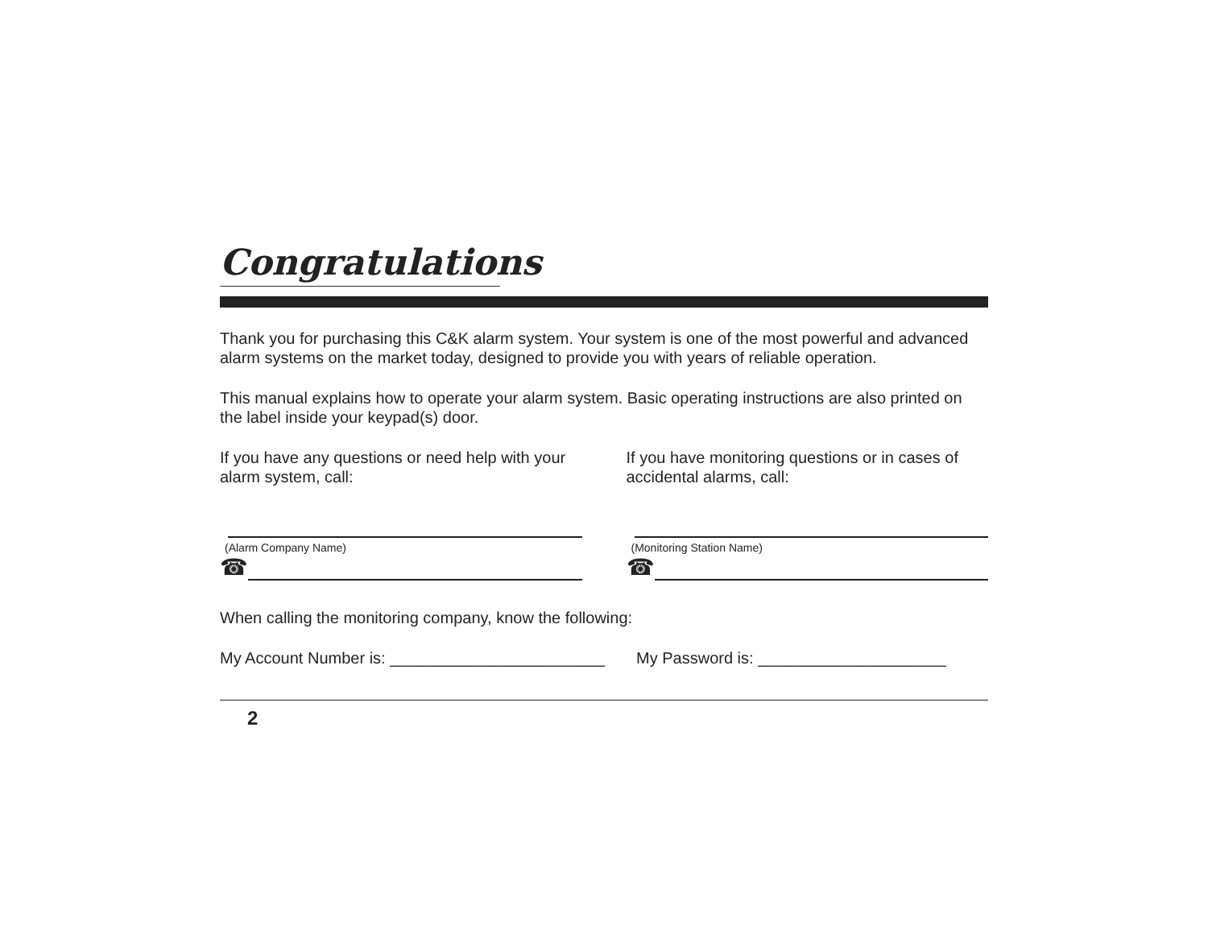Congratulations
Thank you for purchasing this C&K alarm system. Your system is one of the most powerful and advanced alarm systems on the market today, designed to provide you with years of reliable operation.
This manual explains how to operate your alarm system. Basic operating instructions are also printed on the label inside your keypad(s) door.
If you have any questions or need help with your alarm system, call:
(Alarm Company Name)
☎
If you have monitoring questions or in cases of accidental alarms, call:
(Monitoring Station Name)
☎
When calling the monitoring company, know the following:
My Account Number is: ________________________ My Password is: _____________________
2